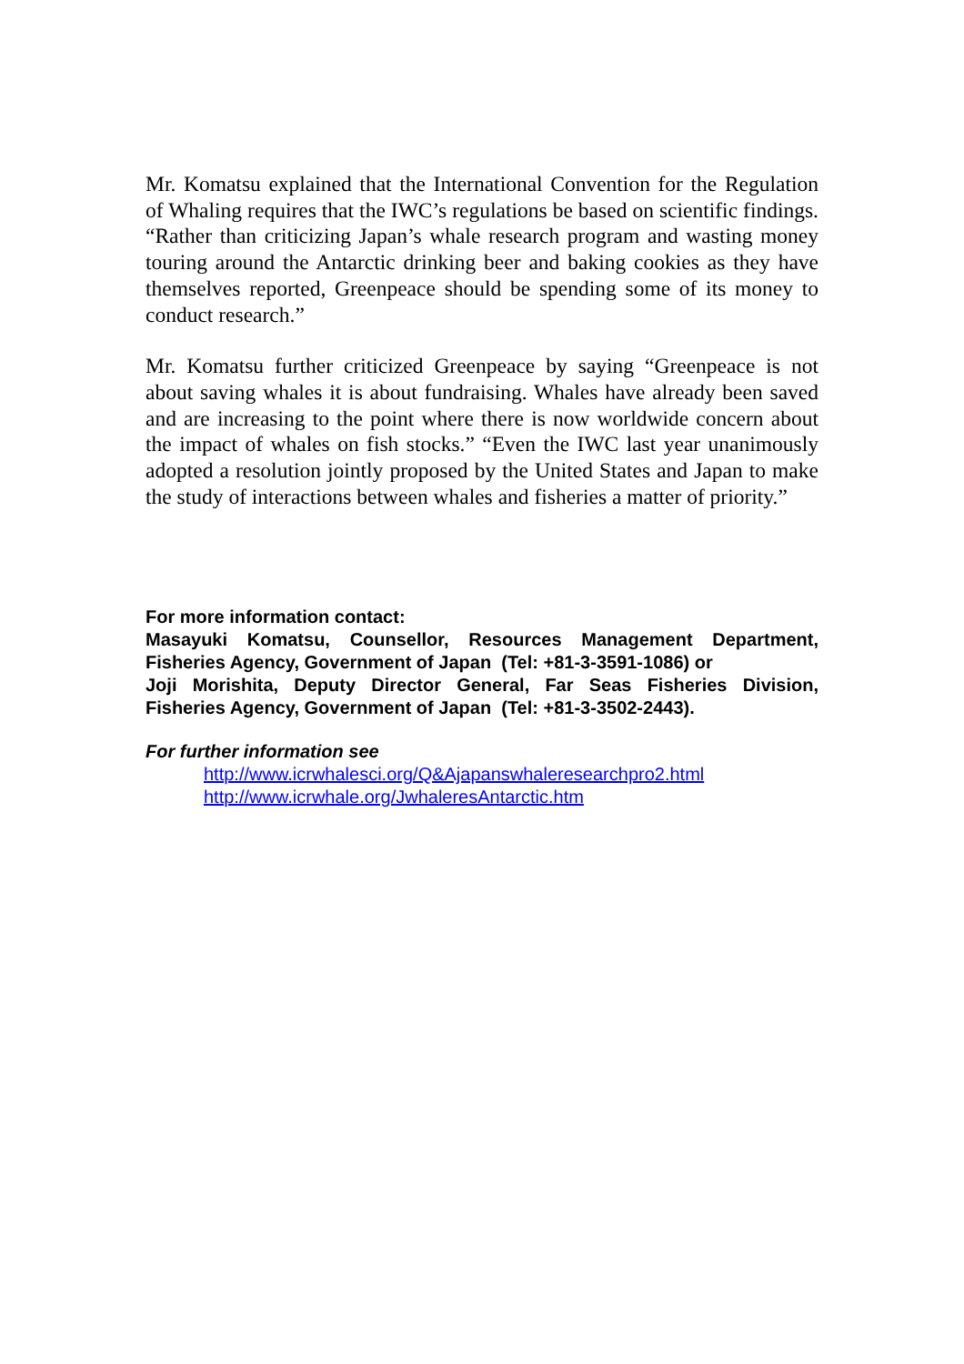Mr. Komatsu explained that the International Convention for the Regulation of Whaling requires that the IWC’s regulations be based on scientific findings. “Rather than criticizing Japan’s whale research program and wasting money touring around the Antarctic drinking beer and baking cookies as they have themselves reported, Greenpeace should be spending some of its money to conduct research.”
Mr. Komatsu further criticized Greenpeace by saying “Greenpeace is not about saving whales it is about fundraising. Whales have already been saved and are increasing to the point where there is now worldwide concern about the impact of whales on fish stocks.” “Even the IWC last year unanimously adopted a resolution jointly proposed by the United States and Japan to make the study of interactions between whales and fisheries a matter of priority.”
For more information contact:
Masayuki Komatsu, Counsellor, Resources Management Department, Fisheries Agency, Government of Japan (Tel: +81-3-3591-1086) or
Joji Morishita, Deputy Director General, Far Seas Fisheries Division, Fisheries Agency, Government of Japan (Tel: +81-3-3502-2443).
For further information see
http://www.icrwhalesci.org/Q&Ajapanswhaleresearchpro2.html
http://www.icrwhale.org/JwhaleresAntarctic.htm